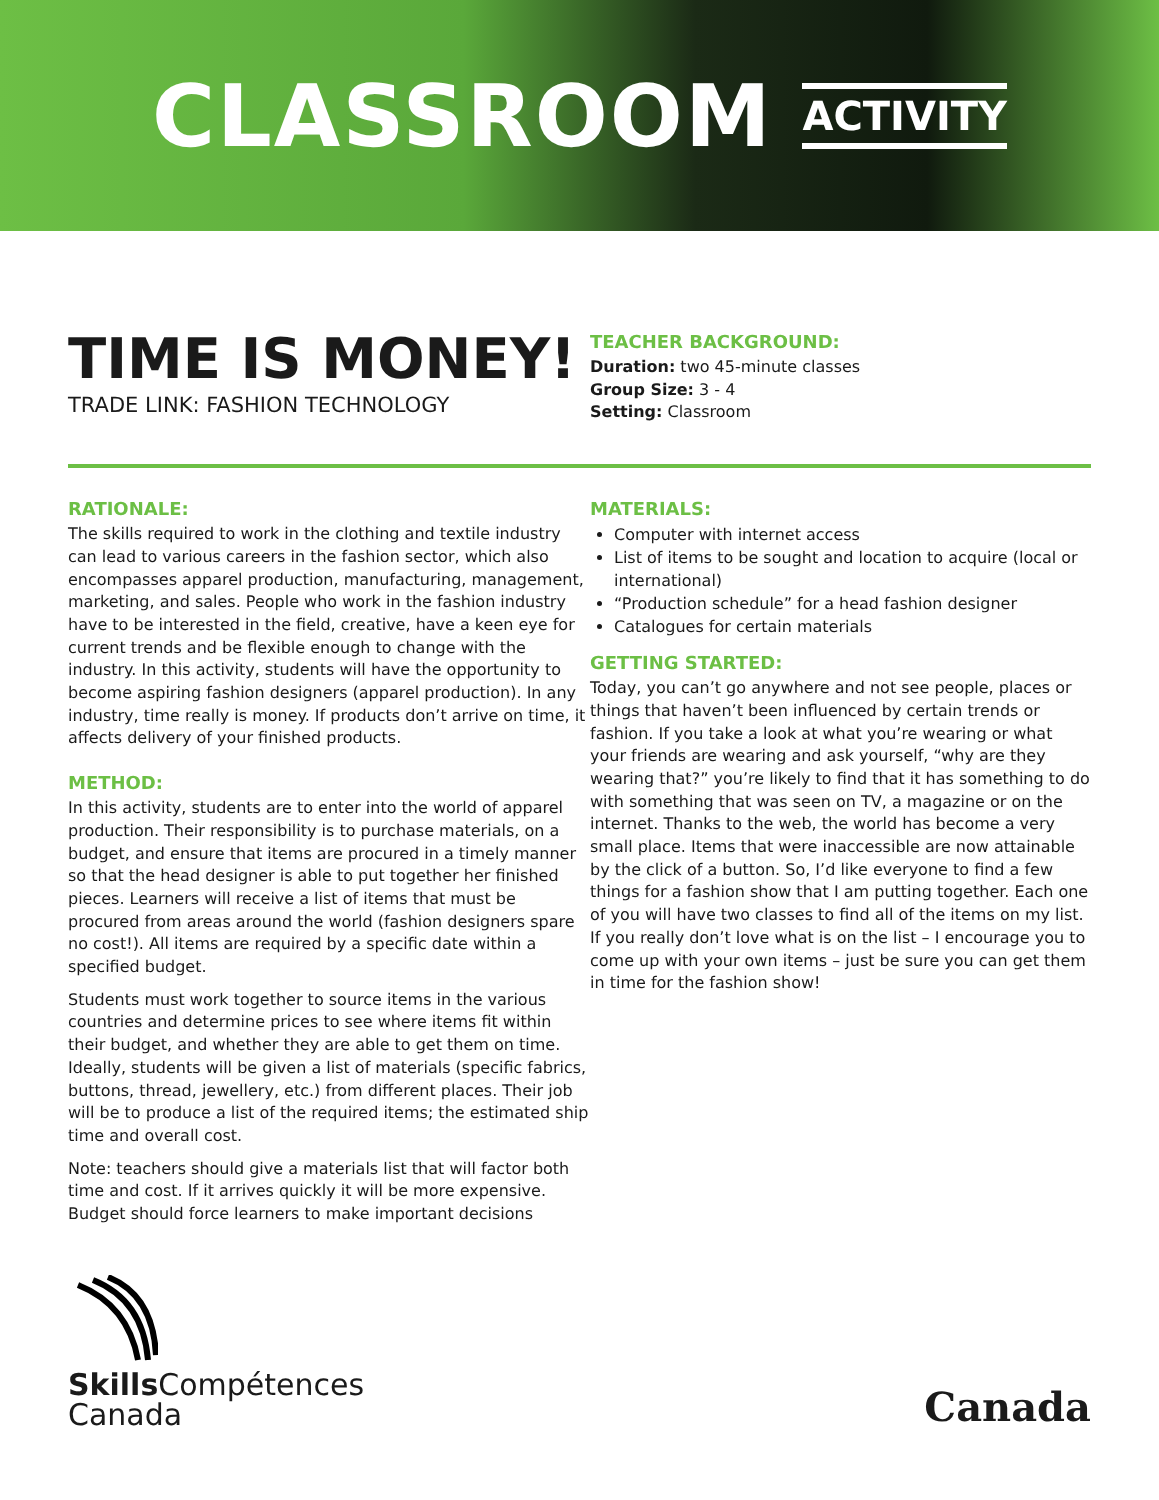CLASSROOM ACTIVITY
TIME IS MONEY!
TRADE LINK: FASHION TECHNOLOGY
TEACHER BACKGROUND:
Duration: two 45-minute classes
Group Size: 3 - 4
Setting: Classroom
RATIONALE:
The skills required to work in the clothing and textile industry can lead to various careers in the fashion sector, which also encompasses apparel production, manufacturing, management, marketing, and sales. People who work in the fashion industry have to be interested in the field, creative, have a keen eye for current trends and be flexible enough to change with the industry. In this activity, students will have the opportunity to become aspiring fashion designers (apparel production). In any industry, time really is money. If products don’t arrive on time, it affects delivery of your finished products.
METHOD:
In this activity, students are to enter into the world of apparel production. Their responsibility is to purchase materials, on a budget, and ensure that items are procured in a timely manner so that the head designer is able to put together her finished pieces. Learners will receive a list of items that must be procured from areas around the world (fashion designers spare no cost!). All items are required by a specific date within a specified budget.
Students must work together to source items in the various countries and determine prices to see where items fit within their budget, and whether they are able to get them on time. Ideally, students will be given a list of materials (specific fabrics, buttons, thread, jewellery, etc.) from different places. Their job will be to produce a list of the required items; the estimated ship time and overall cost.
Note: teachers should give a materials list that will factor both time and cost. If it arrives quickly it will be more expensive. Budget should force learners to make important decisions
MATERIALS:
Computer with internet access
List of items to be sought and location to acquire (local or international)
“Production schedule” for a head fashion designer
Catalogues for certain materials
GETTING STARTED:
Today, you can’t go anywhere and not see people, places or things that haven’t been influenced by certain trends or fashion. If you take a look at what you’re wearing or what your friends are wearing and ask yourself, “why are they wearing that?” you’re likely to find that it has something to do with something that was seen on TV, a magazine or on the internet. Thanks to the web, the world has become a very small place. Items that were inaccessible are now attainable by the click of a button. So, I’d like everyone to find a few things for a fashion show that I am putting together. Each one of you will have two classes to find all of the items on my list. If you really don’t love what is on the list – I encourage you to come up with your own items – just be sure you can get them in time for the fashion show!
Skills Compétences
Canada
Canada